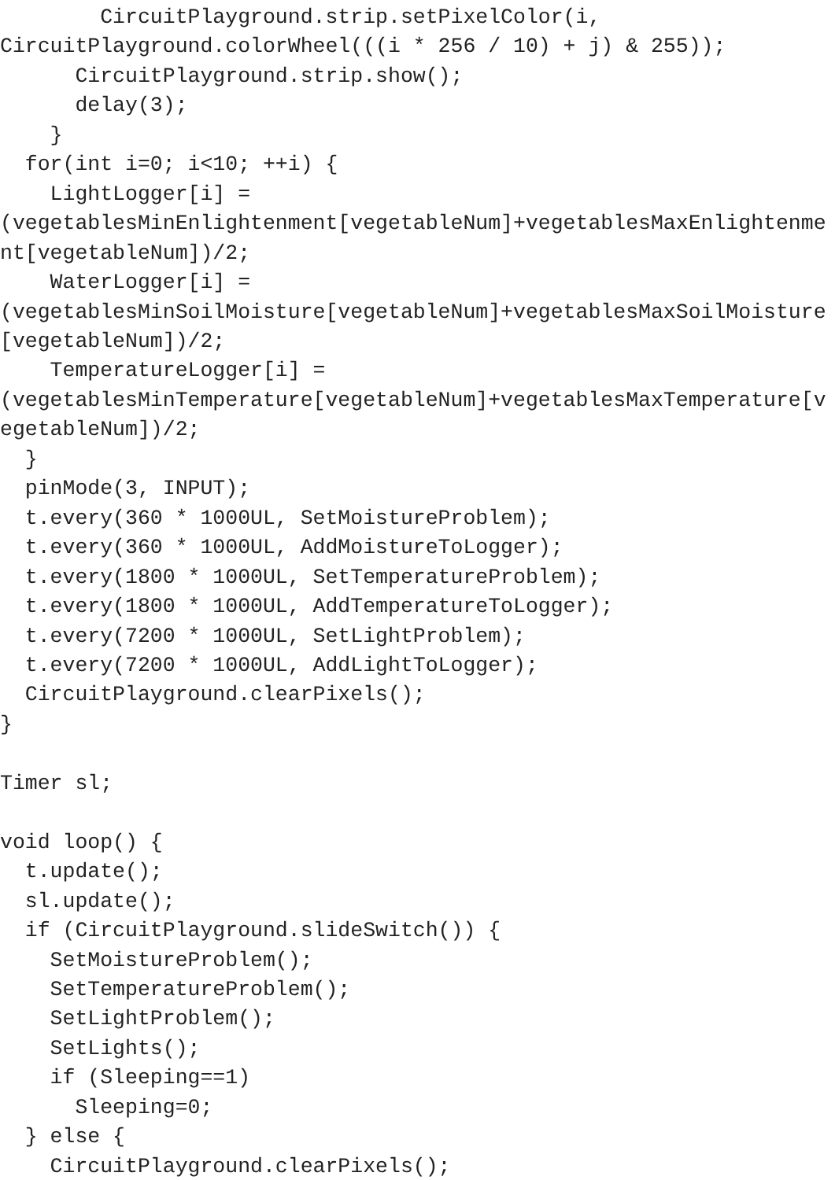CircuitPlayground.strip.setPixelColor(i,
CircuitPlayground.colorWheel(((i * 256 / 10) + j) & 255));
      CircuitPlayground.strip.show();
      delay(3);
    }
  for(int i=0; i<10; ++i) {
    LightLogger[i] =
(vegetablesMinEnlightenment[vegetableNum]+vegetablesMaxEnlightenme
nt[vegetableNum])/2;
    WaterLogger[i] =
(vegetablesMinSoilMoisture[vegetableNum]+vegetablesMaxSoilMoisture
[vegetableNum])/2;
    TemperatureLogger[i] =
(vegetablesMinTemperature[vegetableNum]+vegetablesMaxTemperature[v
egetableNum])/2;
  }
  pinMode(3, INPUT);
  t.every(360 * 1000UL, SetMoistureProblem);
  t.every(360 * 1000UL, AddMoistureToLogger);
  t.every(1800 * 1000UL, SetTemperatureProblem);
  t.every(1800 * 1000UL, AddTemperatureToLogger);
  t.every(7200 * 1000UL, SetLightProblem);
  t.every(7200 * 1000UL, AddLightToLogger);
  CircuitPlayground.clearPixels();
}

Timer sl;

void loop() {
  t.update();
  sl.update();
  if (CircuitPlayground.slideSwitch()) {
    SetMoistureProblem();
    SetTemperatureProblem();
    SetLightProblem();
    SetLights();
    if (Sleeping==1)
      Sleeping=0;
  } else {
    CircuitPlayground.clearPixels();